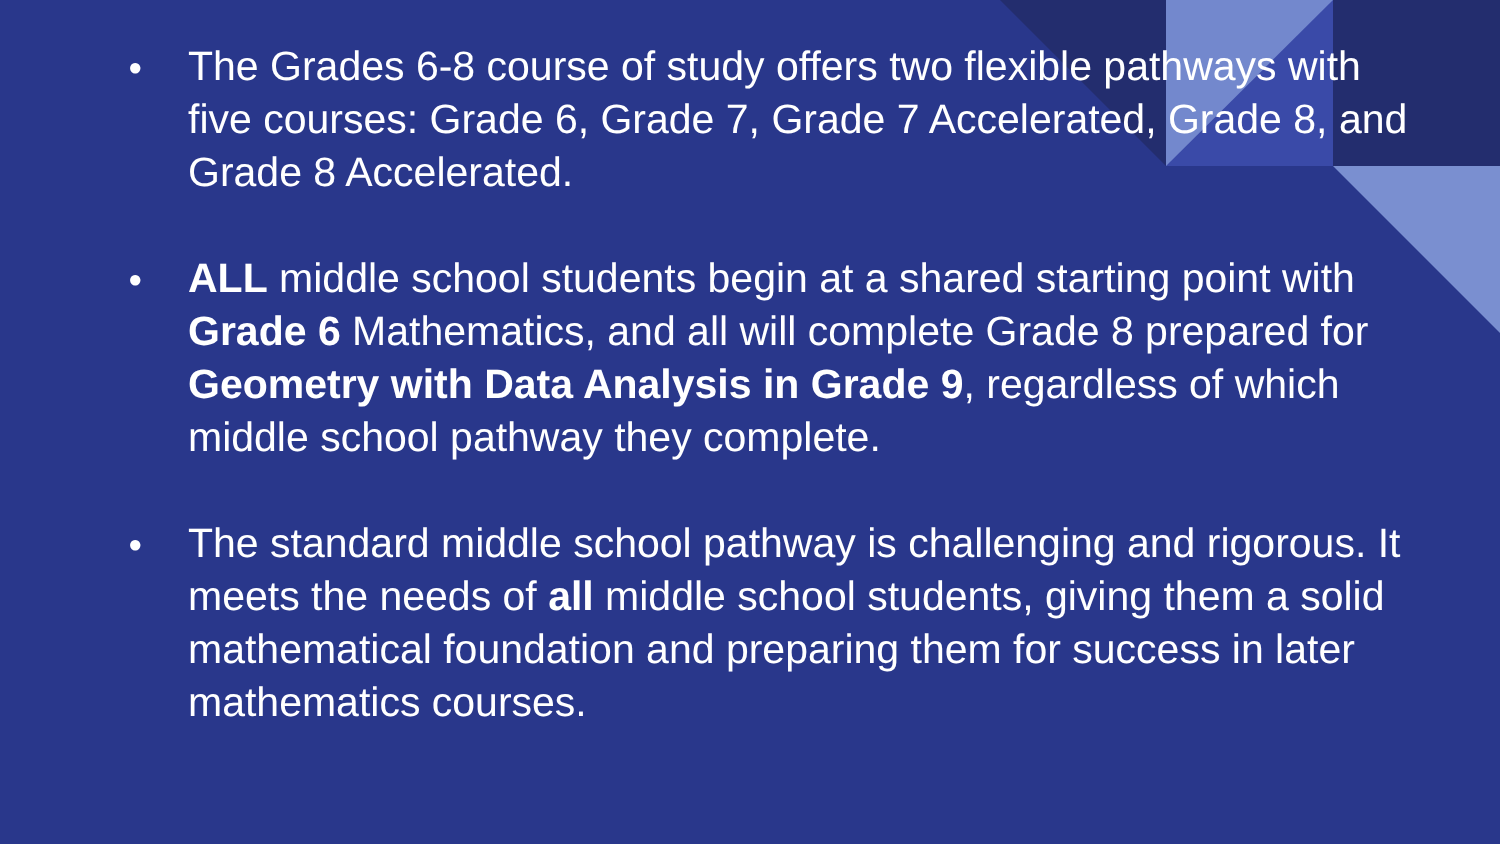● The Grades 6-8 course of study offers two flexible pathways with five courses: Grade 6, Grade 7, Grade 7 Accelerated, Grade 8, and Grade 8 Accelerated.
● ALL middle school students begin at a shared starting point with Grade 6 Mathematics, and all will complete Grade 8 prepared for Geometry with Data Analysis in Grade 9, regardless of which middle school pathway they complete.
● The standard middle school pathway is challenging and rigorous. It meets the needs of all middle school students, giving them a solid mathematical foundation and preparing them for success in later mathematics courses.